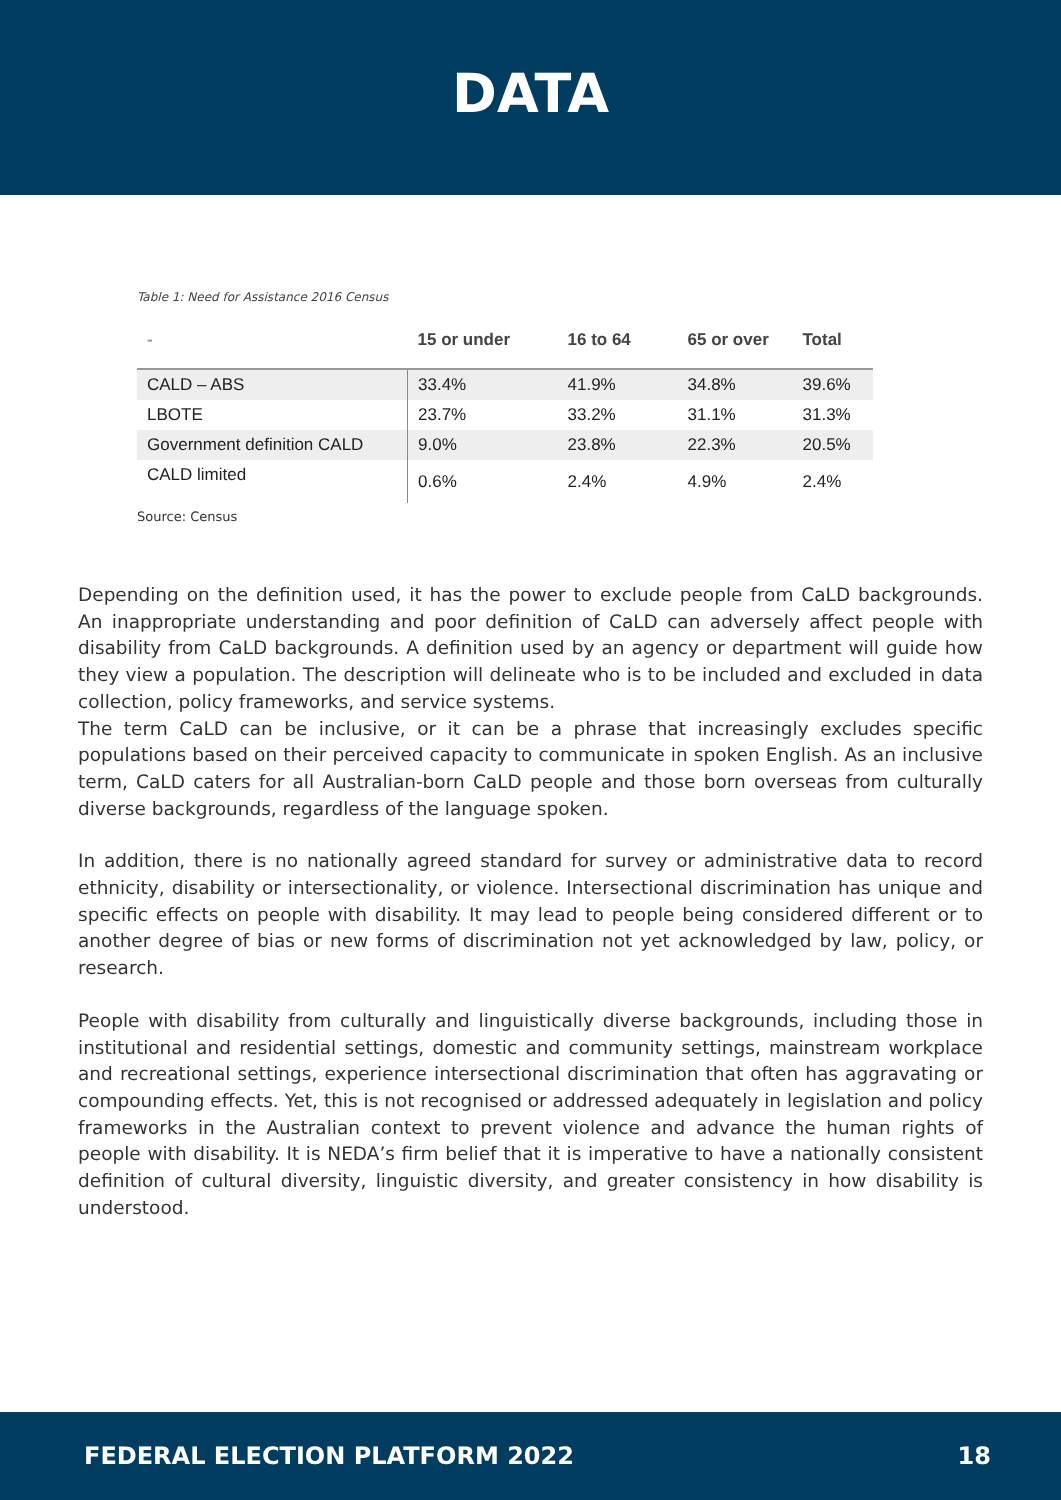DATA
Table 1: Need for Assistance 2016 Census
| - | 15 or under | 16 to 64 | 65 or over | Total |
| --- | --- | --- | --- | --- |
| CALD – ABS | 33.4% | 41.9% | 34.8% | 39.6% |
| LBOTE | 23.7% | 33.2% | 31.1% | 31.3% |
| Government definition CALD | 9.0% | 23.8% | 22.3% | 20.5% |
| CALD limited | 0.6% | 2.4% | 4.9% | 2.4% |
Source: Census
Depending on the definition used, it has the power to exclude people from CaLD backgrounds. An inappropriate understanding and poor definition of CaLD can adversely affect people with disability from CaLD backgrounds. A definition used by an agency or department will guide how they view a population. The description will delineate who is to be included and excluded in data collection, policy frameworks, and service systems.
The term CaLD can be inclusive, or it can be a phrase that increasingly excludes specific populations based on their perceived capacity to communicate in spoken English. As an inclusive term, CaLD caters for all Australian-born CaLD people and those born overseas from culturally diverse backgrounds, regardless of the language spoken.
In addition, there is no nationally agreed standard for survey or administrative data to record ethnicity, disability or intersectionality, or violence. Intersectional discrimination has unique and specific effects on people with disability. It may lead to people being considered different or to another degree of bias or new forms of discrimination not yet acknowledged by law, policy, or research.
People with disability from culturally and linguistically diverse backgrounds, including those in institutional and residential settings, domestic and community settings, mainstream workplace and recreational settings, experience intersectional discrimination that often has aggravating or compounding effects. Yet, this is not recognised or addressed adequately in legislation and policy frameworks in the Australian context to prevent violence and advance the human rights of people with disability. It is NEDA’s firm belief that it is imperative to have a nationally consistent definition of cultural diversity, linguistic diversity, and greater consistency in how disability is understood.
FEDERAL ELECTION PLATFORM 2022 18